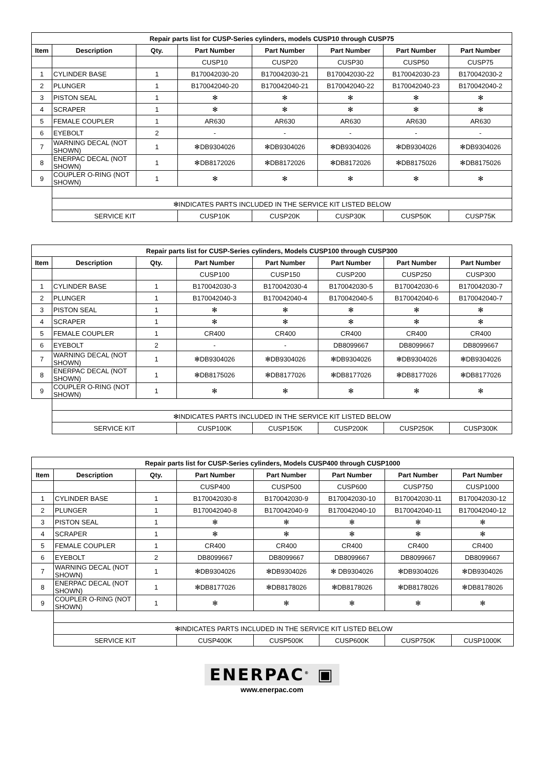| Repair parts list for CUSP-Series cylinders, models CUSP10 through CUSP75 | | | | | | | |
| --- | --- | --- | --- | --- | --- | --- | --- |
| Item | Description | Qty. | Part Number | Part Number | Part Number | Part Number | Part Number |
| | | | CUSP10 | CUSP20 | CUSP30 | CUSP50 | CUSP75 |
| 1 | CYLINDER BASE | 1 | B170042030-20 | B170042030-21 | B170042030-22 | B170042030-23 | B170042030-2 |
| 2 | PLUNGER | 1 | B170042040-20 | B170042040-21 | B170042040-22 | B170042040-23 | B170042040-2 |
| 3 | PISTON SEAL | 1 | ✻ | ✻ | ✻ | ✻ | ✻ |
| 4 | SCRAPER | 1 | ✻ | ✻ | ✻ | ✻ | ✻ |
| 5 | FEMALE COUPLER | 1 | AR630 | AR630 | AR630 | AR630 | AR630 |
| 6 | EYEBOLT | 2 | - | - | - | - | - |
| 7 | WARNING DECAL (NOT SHOWN) | 1 | ✻DB9304026 | ✻DB9304026 | ✻DB9304026 | ✻DB9304026 | ✻DB9304026 |
| 8 | ENERPAC DECAL (NOT SHOWN) | 1 | ✻DB8172026 | ✻DB8172026 | ✻DB8172026 | ✻DB8175026 | ✻DB8175026 |
| 9 | COUPLER O-RING (NOT SHOWN) | 1 | ✻ | ✻ | ✻ | ✻ | ✻ |
| | ✻INDICATES PARTS INCLUDED IN THE SERVICE KIT LISTED BELOW | | | | | | |
| | SERVICE KIT | | CUSP10K | CUSP20K | CUSP30K | CUSP50K | CUSP75K |
| Repair parts list for CUSP-Series cylinders, Models CUSP100 through CUSP300 | | | | | | | |
| --- | --- | --- | --- | --- | --- | --- | --- |
| Item | Description | Qty. | Part Number | Part Number | Part Number | Part Number | Part Number |
| | | | CUSP100 | CUSP150 | CUSP200 | CUSP250 | CUSP300 |
| 1 | CYLINDER BASE | 1 | B170042030-3 | B170042030-4 | B170042030-5 | B170042030-6 | B170042030-7 |
| 2 | PLUNGER | 1 | B170042040-3 | B170042040-4 | B170042040-5 | B170042040-6 | B170042040-7 |
| 3 | PISTON SEAL | 1 | ✻ | ✻ | ✻ | ✻ | ✻ |
| 4 | SCRAPER | 1 | ✻ | ✻ | ✻ | ✻ | ✻ |
| 5 | FEMALE COUPLER | 1 | CR400 | CR400 | CR400 | CR400 | CR400 |
| 6 | EYEBOLT | 2 | - | - | DB8099667 | DB8099667 | DB8099667 |
| 7 | WARNING DECAL (NOT SHOWN) | 1 | ✻DB9304026 | ✻DB9304026 | ✻DB9304026 | ✻DB9304026 | ✻DB9304026 |
| 8 | ENERPAC DECAL (NOT SHOWN) | 1 | ✻DB8175026 | ✻DB8177026 | ✻DB8177026 | ✻DB8177026 | ✻DB8177026 |
| 9 | COUPLER O-RING (NOT SHOWN) | 1 | ✻ | ✻ | ✻ | ✻ | ✻ |
| | ✻INDICATES PARTS INCLUDED IN THE SERVICE KIT LISTED BELOW | | | | | | |
| | SERVICE KIT | | CUSP100K | CUSP150K | CUSP200K | CUSP250K | CUSP300K |
| Repair parts list for CUSP-Series cylinders, Models CUSP400 through CUSP1000 | | | | | | | |
| --- | --- | --- | --- | --- | --- | --- | --- |
| Item | Description | Qty. | Part Number | Part Number | Part Number | Part Number | Part Number |
| | | | CUSP400 | CUSP500 | CUSP600 | CUSP750 | CUSP1000 |
| 1 | CYLINDER BASE | 1 | B170042030-8 | B170042030-9 | B170042030-10 | B170042030-11 | B170042030-12 |
| 2 | PLUNGER | 1 | B170042040-8 | B170042040-9 | B170042040-10 | B170042040-11 | B170042040-12 |
| 3 | PISTON SEAL | 1 | ✻ | ✻ | ✻ | ✻ | ✻ |
| 4 | SCRAPER | 1 | ✻ | ✻ | ✻ | ✻ | ✻ |
| 5 | FEMALE COUPLER | 1 | CR400 | CR400 | CR400 | CR400 | CR400 |
| 6 | EYEBOLT | 2 | DB8099667 | DB8099667 | DB8099667 | DB8099667 | DB8099667 |
| 7 | WARNING DECAL (NOT SHOWN) | 1 | ✻DB9304026 | ✻DB9304026 | ✻ DB9304026 | ✻DB9304026 | ✻DB9304026 |
| 8 | ENERPAC DECAL (NOT SHOWN) | 1 | ✻DB8177026 | ✻DB8178026 | ✻DB8178026 | ✻DB8178026 | ✻DB8178026 |
| 9 | COUPLER O-RING (NOT SHOWN) | 1 | ✻ | ✻ | ✻ | ✻ | ✻ |
| | ✻INDICATES PARTS INCLUDED IN THE SERVICE KIT LISTED BELOW | | | | | | |
| | SERVICE KIT | | CUSP400K | CUSP500K | CUSP600K | CUSP750K | CUSP1000K |
ENERPAC<sup>®</sup> ▣
www.enerpac.com